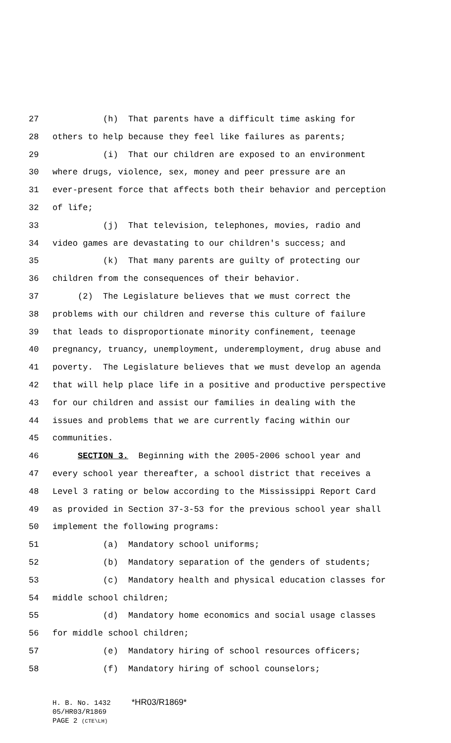27 (h) That parents have a difficult time asking for
28 others to help because they feel like failures as parents;
29 (i) That our children are exposed to an environment
30 where drugs, violence, sex, money and peer pressure are an
31 ever-present force that affects both their behavior and perception
32 of life;
33 (j) That television, telephones, movies, radio and
34 video games are devastating to our children's success; and
35 (k) That many parents are guilty of protecting our
36 children from the consequences of their behavior.
37 (2) The Legislature believes that we must correct the
38 problems with our children and reverse this culture of failure
39 that leads to disproportionate minority confinement, teenage
40 pregnancy, truancy, unemployment, underemployment, drug abuse and
41 poverty. The Legislature believes that we must develop an agenda
42 that will help place life in a positive and productive perspective
43 for our children and assist our families in dealing with the
44 issues and problems that we are currently facing within our
45 communities.
46 SECTION 3. Beginning with the 2005-2006 school year and
47 every school year thereafter, a school district that receives a
48 Level 3 rating or below according to the Mississippi Report Card
49 as provided in Section 37-3-53 for the previous school year shall
50 implement the following programs:
51 (a) Mandatory school uniforms;
52 (b) Mandatory separation of the genders of students;
53 (c) Mandatory health and physical education classes for
54 middle school children;
55 (d) Mandatory home economics and social usage classes
56 for middle school children;
57 (e) Mandatory hiring of school resources officers;
58 (f) Mandatory hiring of school counselors;
H. B. No. 1432 *HR03/R1869* 05/HR03/R1869 PAGE 2 (CTE\LH)